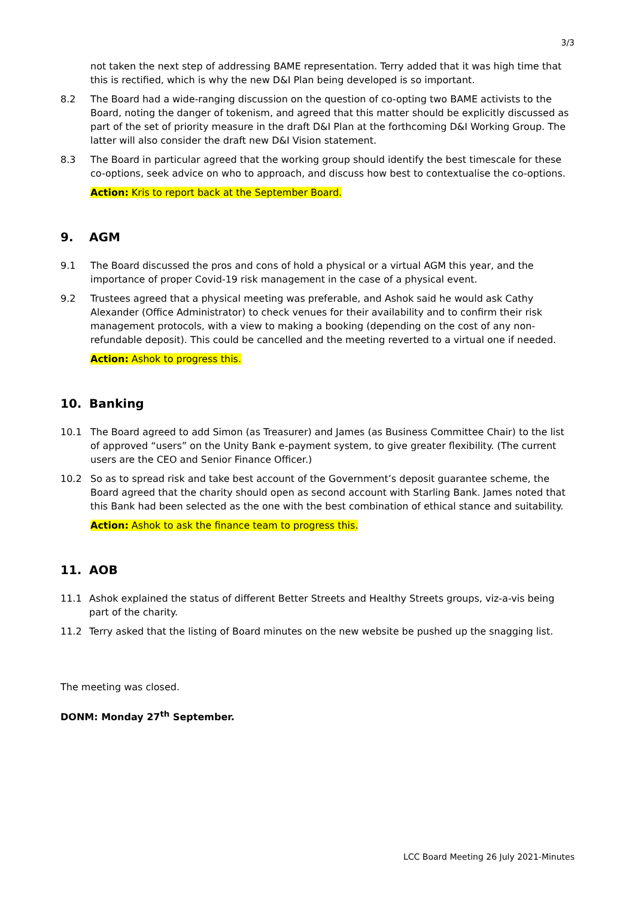3/3
not taken the next step of addressing BAME representation. Terry added that it was high time that this is rectified, which is why the new D&I Plan being developed is so important.
8.2 The Board had a wide-ranging discussion on the question of co-opting two BAME activists to the Board, noting the danger of tokenism, and agreed that this matter should be explicitly discussed as part of the set of priority measure in the draft D&I Plan at the forthcoming D&I Working Group. The latter will also consider the draft new D&I Vision statement.
8.3 The Board in particular agreed that the working group should identify the best timescale for these co-options, seek advice on who to approach, and discuss how best to contextualise the co-options.
Action: Kris to report back at the September Board.
9. AGM
9.1 The Board discussed the pros and cons of hold a physical or a virtual AGM this year, and the importance of proper Covid-19 risk management in the case of a physical event.
9.2 Trustees agreed that a physical meeting was preferable, and Ashok said he would ask Cathy Alexander (Office Administrator) to check venues for their availability and to confirm their risk management protocols, with a view to making a booking (depending on the cost of any non-refundable deposit). This could be cancelled and the meeting reverted to a virtual one if needed.
Action: Ashok to progress this.
10. Banking
10.1 The Board agreed to add Simon (as Treasurer) and James (as Business Committee Chair) to the list of approved “users” on the Unity Bank e-payment system, to give greater flexibility. (The current users are the CEO and Senior Finance Officer.)
10.2 So as to spread risk and take best account of the Government’s deposit guarantee scheme, the Board agreed that the charity should open as second account with Starling Bank. James noted that this Bank had been selected as the one with the best combination of ethical stance and suitability.
Action: Ashok to ask the finance team to progress this.
11. AOB
11.1 Ashok explained the status of different Better Streets and Healthy Streets groups, viz-a-vis being part of the charity.
11.2 Terry asked that the listing of Board minutes on the new website be pushed up the snagging list.
The meeting was closed.
DONM: Monday 27<sup>th</sup> September.
LCC Board Meeting 26 July 2021-Minutes